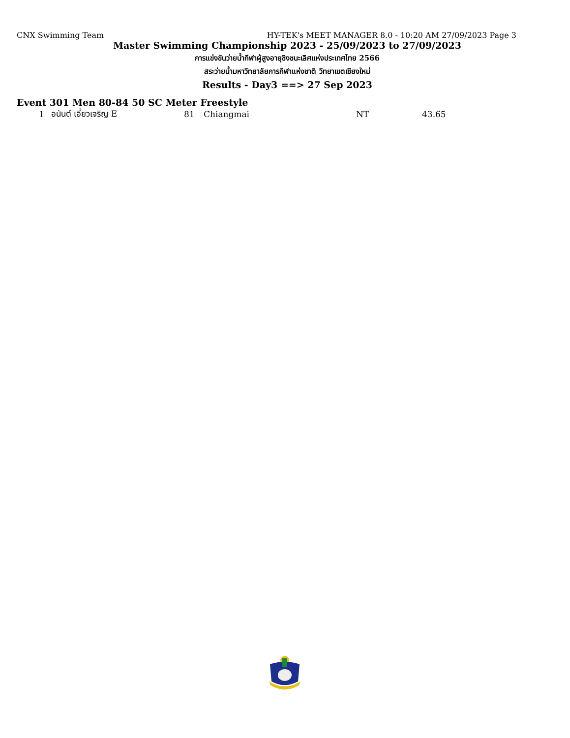CNX Swimming Team HY-TEK's MEET MANAGER 8.0 - 10:20 AM 27/09/2023 Page 3
Master Swimming Championship 2023 - 25/09/2023 to 27/09/2023
การแข่งขันว่ายน้ำกีฬาผู้สูงอายุชิงชนะเลิศแห่งประเทศไทย 2566
สระว่ายน้ำมหาวิทยาลัยการกีฬาแห่งชาติ วิทยาเขตเชียงใหม่
Results - Day3 ==> 27 Sep 2023
Event 301 Men 80-84 50 SC Meter Freestyle
| 1 | อนันต์ เอี่ยวเจริญ E | 81 | Chiangmai | NT | 43.65 |